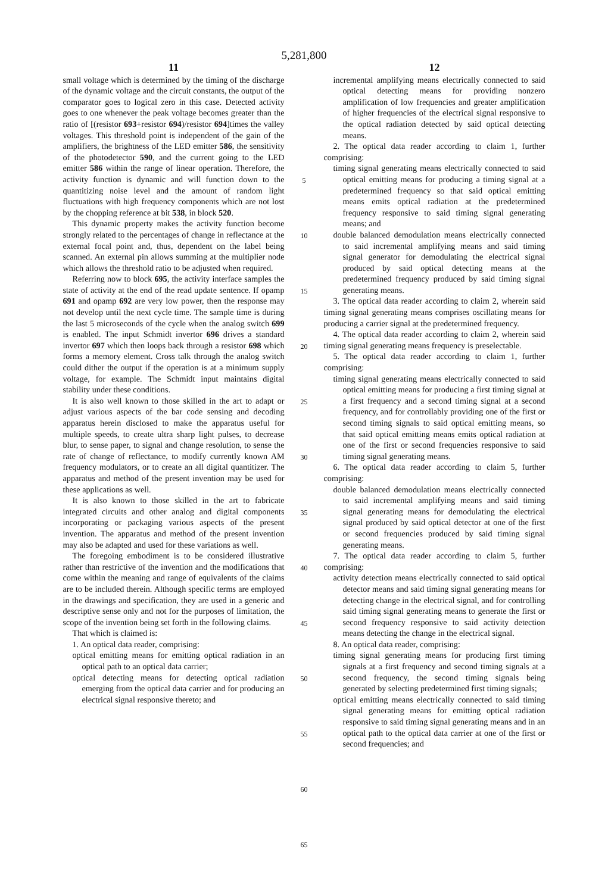5,281,800
11
small voltage which is determined by the timing of the discharge of the dynamic voltage and the circuit constants, the output of the comparator goes to logical zero in this case. Detected activity goes to one whenever the peak voltage becomes greater than the ratio of [(resistor 693+resistor 694)/resistor 694]times the valley voltages. This threshold point is independent of the gain of the amplifiers, the brightness of the LED emitter 586, the sensitivity of the photodetector 590, and the current going to the LED emitter 586 within the range of linear operation. Therefore, the activity function is dynamic and will function down to the quantitizing noise level and the amount of random light fluctuations with high frequency components which are not lost by the chopping reference at bit 538, in block 520.
This dynamic property makes the activity function become strongly related to the percentages of change in reflectance at the external focal point and, thus, dependent on the label being scanned. An external pin allows summing at the multiplier node which allows the threshold ratio to be adjusted when required.
Referring now to block 695, the activity interface samples the state of activity at the end of the read update sentence. If opamp 691 and opamp 692 are very low power, then the response may not develop until the next cycle time. The sample time is during the last 5 microseconds of the cycle when the analog switch 699 is enabled. The input Schmidt invertor 696 drives a standard invertor 697 which then loops back through a resistor 698 which forms a memory element. Cross talk through the analog switch could dither the output if the operation is at a minimum supply voltage, for example. The Schmidt input maintains digital stability under these conditions.
It is also well known to those skilled in the art to adapt or adjust various aspects of the bar code sensing and decoding apparatus herein disclosed to make the apparatus useful for multiple speeds, to create ultra sharp light pulses, to decrease blur, to sense paper, to signal and change resolution, to sense the rate of change of reflectance, to modify currently known AM frequency modulators, or to create an all digital quantitizer. The apparatus and method of the present invention may be used for these applications as well.
It is also known to those skilled in the art to fabricate integrated circuits and other analog and digital components incorporating or packaging various aspects of the present invention. The apparatus and method of the present invention may also be adapted and used for these variations as well.
The foregoing embodiment is to be considered illustrative rather than restrictive of the invention and the modifications that come within the meaning and range of equivalents of the claims are to be included therein. Although specific terms are employed in the drawings and specification, they are used in a generic and descriptive sense only and not for the purposes of limitation, the scope of the invention being set forth in the following claims.
That which is claimed is:
1. An optical data reader, comprising:
optical emitting means for emitting optical radiation in an optical path to an optical data carrier;
optical detecting means for detecting optical radiation emerging from the optical data carrier and for producing an electrical signal responsive thereto; and
5
10
15
20
25
30
35
40
45
50
55
60
65
12
incremental amplifying means electrically connected to said optical detecting means for providing nonzero amplification of low frequencies and greater amplification of higher frequencies of the electrical signal responsive to the optical radiation detected by said optical detecting means.
2. The optical data reader according to claim 1, further comprising:
timing signal generating means electrically connected to said optical emitting means for producing a timing signal at a predetermined frequency so that said optical emitting means emits optical radiation at the predetermined frequency responsive to said timing signal generating means; and
double balanced demodulation means electrically connected to said incremental amplifying means and said timing signal generator for demodulating the electrical signal produced by said optical detecting means at the predetermined frequency produced by said timing signal generating means.
3. The optical data reader according to claim 2, wherein said timing signal generating means comprises oscillating means for producing a carrier signal at the predetermined frequency.
4. The optical data reader according to claim 2, wherein said timing signal generating means frequency is preselectable.
5. The optical data reader according to claim 1, further comprising:
timing signal generating means electrically connected to said optical emitting means for producing a first timing signal at a first frequency and a second timing signal at a second frequency, and for controllably providing one of the first or second timing signals to said optical emitting means, so that said optical emitting means emits optical radiation at one of the first or second frequencies responsive to said timing signal generating means.
6. The optical data reader according to claim 5, further comprising:
double balanced demodulation means electrically connected to said incremental amplifying means and said timing signal generating means for demodulating the electrical signal produced by said optical detector at one of the first or second frequencies produced by said timing signal generating means.
7. The optical data reader according to claim 5, further comprising:
activity detection means electrically connected to said optical detector means and said timing signal generating means for detecting change in the electrical signal, and for controlling said timing signal generating means to generate the first or second frequency responsive to said activity detection means detecting the change in the electrical signal.
8. An optical data reader, comprising:
timing signal generating means for producing first timing signals at a first frequency and second timing signals at a second frequency, the second timing signals being generated by selecting predetermined first timing signals;
optical emitting means electrically connected to said timing signal generating means for emitting optical radiation responsive to said timing signal generating means and in an optical path to the optical data carrier at one of the first or second frequencies; and